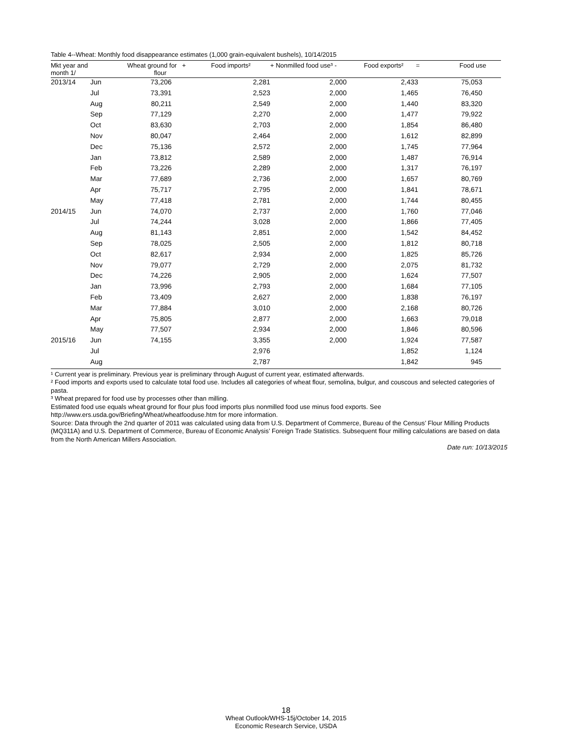Table 4--Wheat: Monthly food disappearance estimates (1,000 grain-equivalent bushels), 10/14/2015
| Mkt year and month 1/ | | Wheat ground for + flour | Food imports² | + Nonmilled food use³ - | Food exports² = | Food use |
| --- | --- | --- | --- | --- | --- | --- |
| 2013/14 | Jun | 73,206 | 2,281 | 2,000 | 2,433 | 75,053 |
| | Jul | 73,391 | 2,523 | 2,000 | 1,465 | 76,450 |
| | Aug | 80,211 | 2,549 | 2,000 | 1,440 | 83,320 |
| | Sep | 77,129 | 2,270 | 2,000 | 1,477 | 79,922 |
| | Oct | 83,630 | 2,703 | 2,000 | 1,854 | 86,480 |
| | Nov | 80,047 | 2,464 | 2,000 | 1,612 | 82,899 |
| | Dec | 75,136 | 2,572 | 2,000 | 1,745 | 77,964 |
| | Jan | 73,812 | 2,589 | 2,000 | 1,487 | 76,914 |
| | Feb | 73,226 | 2,289 | 2,000 | 1,317 | 76,197 |
| | Mar | 77,689 | 2,736 | 2,000 | 1,657 | 80,769 |
| | Apr | 75,717 | 2,795 | 2,000 | 1,841 | 78,671 |
| | May | 77,418 | 2,781 | 2,000 | 1,744 | 80,455 |
| 2014/15 | Jun | 74,070 | 2,737 | 2,000 | 1,760 | 77,046 |
| | Jul | 74,244 | 3,028 | 2,000 | 1,866 | 77,405 |
| | Aug | 81,143 | 2,851 | 2,000 | 1,542 | 84,452 |
| | Sep | 78,025 | 2,505 | 2,000 | 1,812 | 80,718 |
| | Oct | 82,617 | 2,934 | 2,000 | 1,825 | 85,726 |
| | Nov | 79,077 | 2,729 | 2,000 | 2,075 | 81,732 |
| | Dec | 74,226 | 2,905 | 2,000 | 1,624 | 77,507 |
| | Jan | 73,996 | 2,793 | 2,000 | 1,684 | 77,105 |
| | Feb | 73,409 | 2,627 | 2,000 | 1,838 | 76,197 |
| | Mar | 77,884 | 3,010 | 2,000 | 2,168 | 80,726 |
| | Apr | 75,805 | 2,877 | 2,000 | 1,663 | 79,018 |
| | May | 77,507 | 2,934 | 2,000 | 1,846 | 80,596 |
| 2015/16 | Jun | 74,155 | 3,355 | 2,000 | 1,924 | 77,587 |
| | Jul | | 2,976 | | 1,852 | 1,124 |
| | Aug | | 2,787 | | 1,842 | 945 |
¹ Current year is preliminary. Previous year is preliminary through August of current year, estimated afterwards.
² Food imports and exports used to calculate total food use. Includes all categories of wheat flour, semolina, bulgur, and couscous and selected categories of pasta.
³ Wheat prepared for food use by processes other than milling.
Estimated food use equals wheat ground for flour plus food imports plus nonmilled food use minus food exports. See http://www.ers.usda.gov/Briefing/Wheat/wheatfooduse.htm for more information.
Source: Data through the 2nd quarter of 2011 was calculated using data from U.S. Department of Commerce, Bureau of the Census’ Flour Milling Products (MQ311A) and U.S. Department of Commerce, Bureau of Economic Analysis’ Foreign Trade Statistics. Subsequent flour milling calculations are based on data from the North American Millers Association.
Date run: 10/13/2015
18
Wheat Outlook/WHS-15j/October 14, 2015
Economic Research Service, USDA